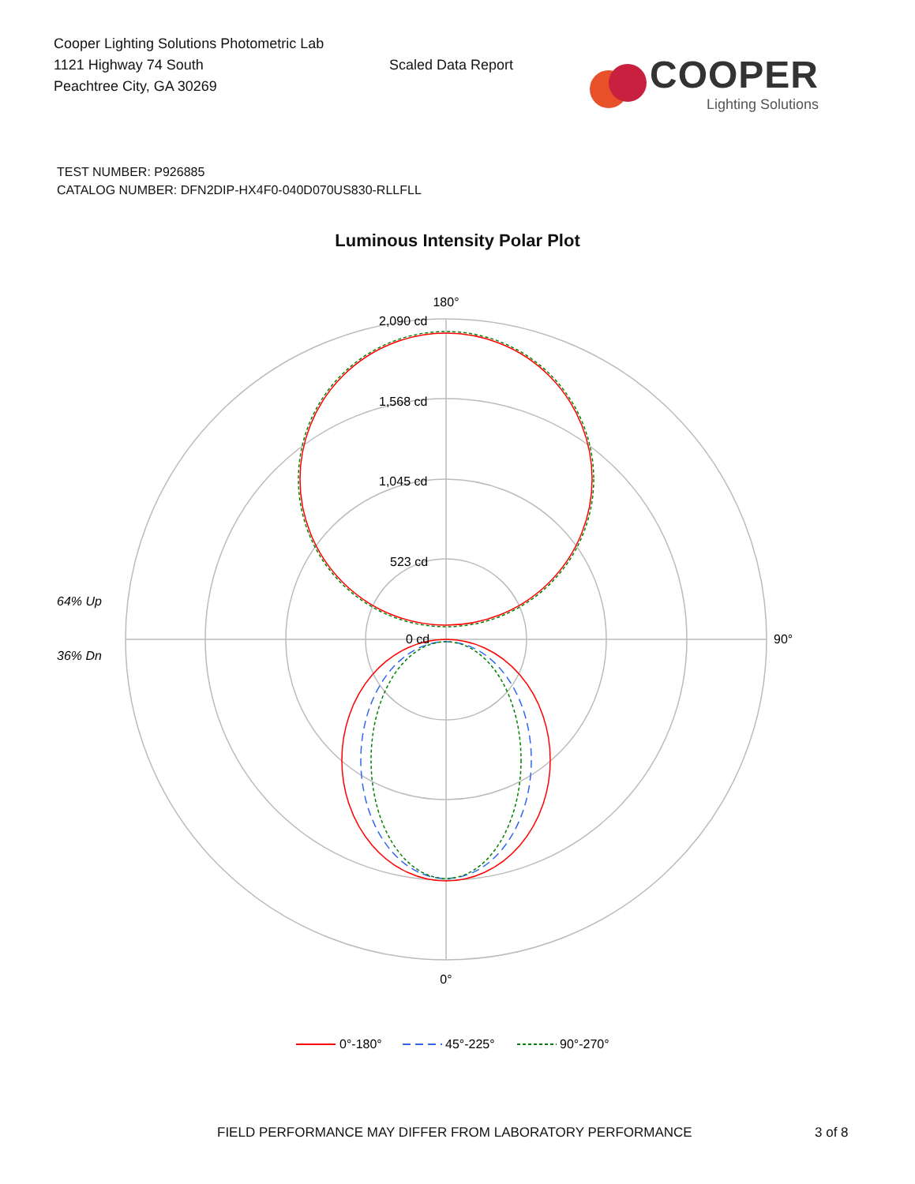Cooper Lighting Solutions Photometric Lab
1121 Highway 74 South
Peachtree City, GA 30269
Scaled Data Report
COOPER
Lighting Solutions
TEST NUMBER: P926885
CATALOG NUMBER: DFN2DIP-HX4F0-040D070US830-RLLFLL
Luminous Intensity Polar Plot
180°
90°
0°
2,090 cd
1,568 cd
1,045 cd
523 cd
0 cd
64% Up
36% Dn
0°-180°
45°-225°
90°-270°
FIELD PERFORMANCE MAY DIFFER FROM LABORATORY PERFORMANCE 3 of 8